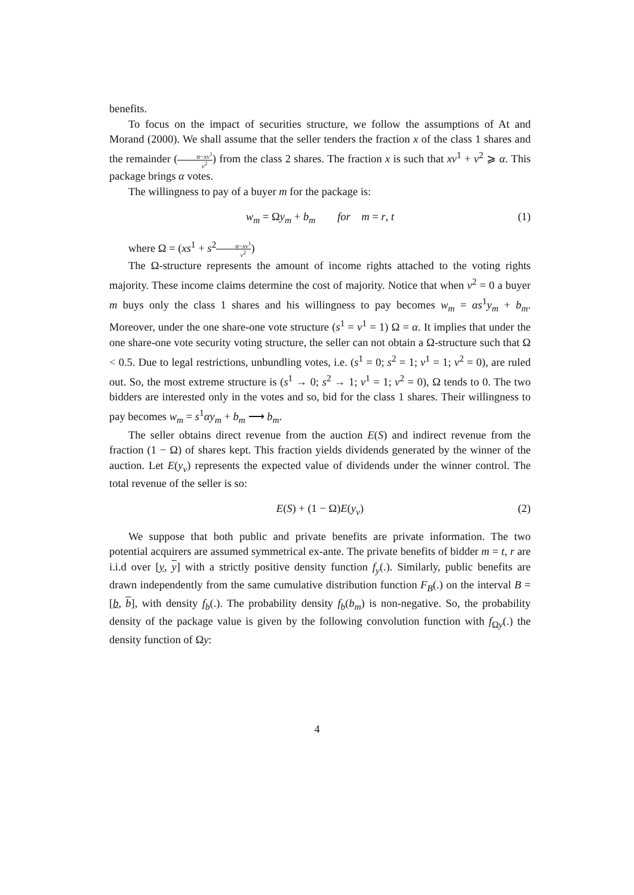benefits.
To focus on the impact of securities structure, we follow the assumptions of At and Morand (2000). We shall assume that the seller tenders the fraction x of the class 1 shares and the remainder (α−xv<sup>1</sup> v<sup>2</sup>) from the class 2 shares. The fraction x is such that xv<sup>1</sup> + v<sup>2</sup> ⩾ α. This package brings α votes.
The willingness to pay of a buyer m for the package is:
w<sub>m</sub> = Ωy<sub>m</sub> + b<sub>m</sub> for m = r, t (1)
where Ω = (xs<sup>1</sup> + s<sup>2</sup>α−xv<sup>1</sup> v<sup>2</sup>)
The Ω-structure represents the amount of income rights attached to the voting rights majority. These income claims determine the cost of majority. Notice that when v<sup>2</sup> = 0 a buyer m buys only the class 1 shares and his willingness to pay becomes w<sub>m</sub> = αs<sup>1</sup>y<sub>m</sub> + b<sub>m</sub>. Moreover, under the one share-one vote structure (s<sup>1</sup> = v<sup>1</sup> = 1) Ω = α. It implies that under the one share-one vote security voting structure, the seller can not obtain a Ω-structure such that Ω < 0.5. Due to legal restrictions, unbundling votes, i.e. (s<sup>1</sup> = 0; s<sup>2</sup> = 1; v<sup>1</sup> = 1; v<sup>2</sup> = 0), are ruled out. So, the most extreme structure is (s<sup>1</sup> → 0; s<sup>2</sup> → 1; v<sup>1</sup> = 1; v<sup>2</sup> = 0), Ω tends to 0. The two bidders are interested only in the votes and so, bid for the class 1 shares. Their willingness to pay becomes w<sub>m</sub> = s<sup>1</sup>αy<sub>m</sub> + b<sub>m</sub> ⟶ b<sub>m</sub>.
The seller obtains direct revenue from the auction E(S) and indirect revenue from the fraction (1 − Ω) of shares kept. This fraction yields dividends generated by the winner of the auction. Let E(y<sub>v</sub>) represents the expected value of dividends under the winner control. The total revenue of the seller is so:
E(S) + (1 − Ω)E(y<sub>v</sub>) (2)
We suppose that both public and private benefits are private information. The two potential acquirers are assumed symmetrical ex-ante. The private benefits of bidder m = t, r are i.i.d over [y, y] with a strictly positive density function f<sub>y</sub>(.). Similarly, public benefits are drawn independently from the same cumulative distribution function F<sub>B</sub>(.) on the interval B = [b, b], with density f<sub>b</sub>(.). The probability density f<sub>b</sub>(b<sub>m</sub>) is non-negative. So, the probability density of the package value is given by the following convolution function with f<sub>Ωy</sub>(.) the density function of Ωy:
4